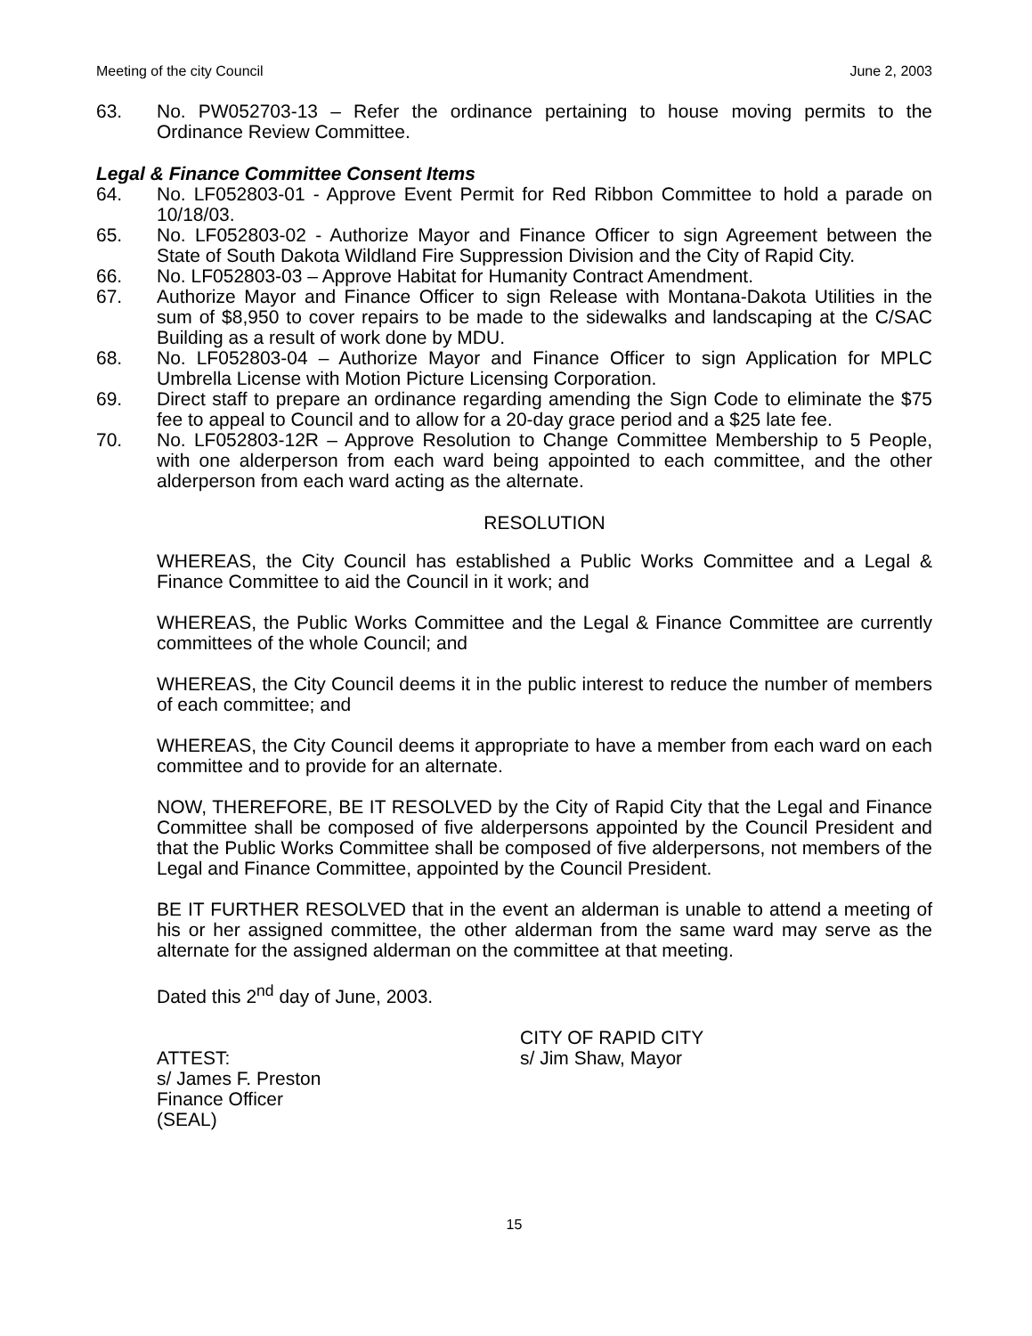Meeting of the city Council June 2, 2003
63. No. PW052703-13 – Refer the ordinance pertaining to house moving permits to the Ordinance Review Committee.
Legal & Finance Committee Consent Items
64. No. LF052803-01 - Approve Event Permit for Red Ribbon Committee to hold a parade on 10/18/03.
65. No. LF052803-02 - Authorize Mayor and Finance Officer to sign Agreement between the State of South Dakota Wildland Fire Suppression Division and the City of Rapid City.
66. No. LF052803-03 – Approve Habitat for Humanity Contract Amendment.
67. Authorize Mayor and Finance Officer to sign Release with Montana-Dakota Utilities in the sum of $8,950 to cover repairs to be made to the sidewalks and landscaping at the C/SAC Building as a result of work done by MDU.
68. No. LF052803-04 – Authorize Mayor and Finance Officer to sign Application for MPLC Umbrella License with Motion Picture Licensing Corporation.
69. Direct staff to prepare an ordinance regarding amending the Sign Code to eliminate the $75 fee to appeal to Council and to allow for a 20-day grace period and a $25 late fee.
70. No. LF052803-12R – Approve Resolution to Change Committee Membership to 5 People, with one alderperson from each ward being appointed to each committee, and the other alderperson from each ward acting as the alternate.
RESOLUTION
WHEREAS, the City Council has established a Public Works Committee and a Legal & Finance Committee to aid the Council in it work; and
WHEREAS, the Public Works Committee and the Legal & Finance Committee are currently committees of the whole Council; and
WHEREAS, the City Council deems it in the public interest to reduce the number of members of each committee; and
WHEREAS, the City Council deems it appropriate to have a member from each ward on each committee and to provide for an alternate.
NOW, THEREFORE, BE IT RESOLVED by the City of Rapid City that the Legal and Finance Committee shall be composed of five alderpersons appointed by the Council President and that the Public Works Committee shall be composed of five alderpersons, not members of the Legal and Finance Committee, appointed by the Council President.
BE IT FURTHER RESOLVED that in the event an alderman is unable to attend a meeting of his or her assigned committee, the other alderman from the same ward may serve as the alternate for the assigned alderman on the committee at that meeting.
Dated this 2<sup>nd</sup> day of June, 2003.
ATTEST:
s/ James F. Preston
Finance Officer
(SEAL)
CITY OF RAPID CITY
s/ Jim Shaw, Mayor
15